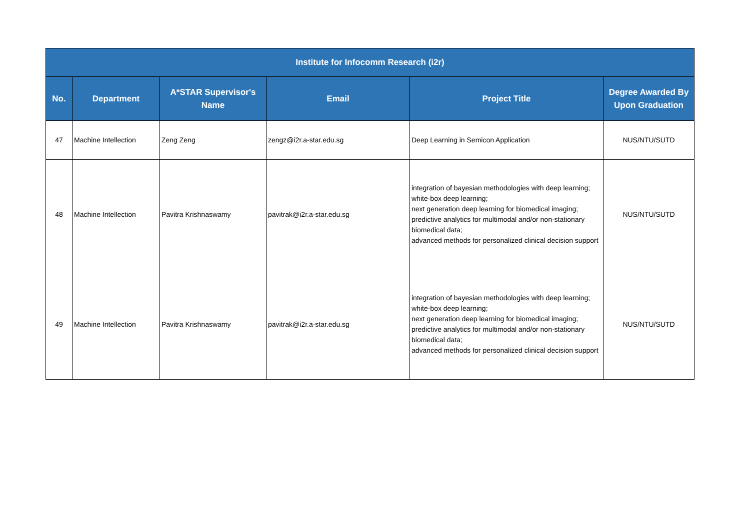| Institute for Infocomm Research (i2r) | | | | | |
| --- | --- | --- | --- | --- | --- |
| No. | Department | A*STAR Supervisor's Name | Email | Project Title | Degree Awarded By Upon Graduation |
| 47 | Machine Intellection | Zeng Zeng | zengz@i2r.a-star.edu.sg | Deep Learning in Semicon Application | NUS/NTU/SUTD |
| 48 | Machine Intellection | Pavitra Krishnaswamy | pavitrak@i2r.a-star.edu.sg | integration of bayesian methodologies with deep learning; white-box deep learning; next generation deep learning for biomedical imaging; predictive analytics for multimodal and/or non-stationary biomedical data; advanced methods for personalized clinical decision support | NUS/NTU/SUTD |
| 49 | Machine Intellection | Pavitra Krishnaswamy | pavitrak@i2r.a-star.edu.sg | integration of bayesian methodologies with deep learning; white-box deep learning; next generation deep learning for biomedical imaging; predictive analytics for multimodal and/or non-stationary biomedical data; advanced methods for personalized clinical decision support | NUS/NTU/SUTD |